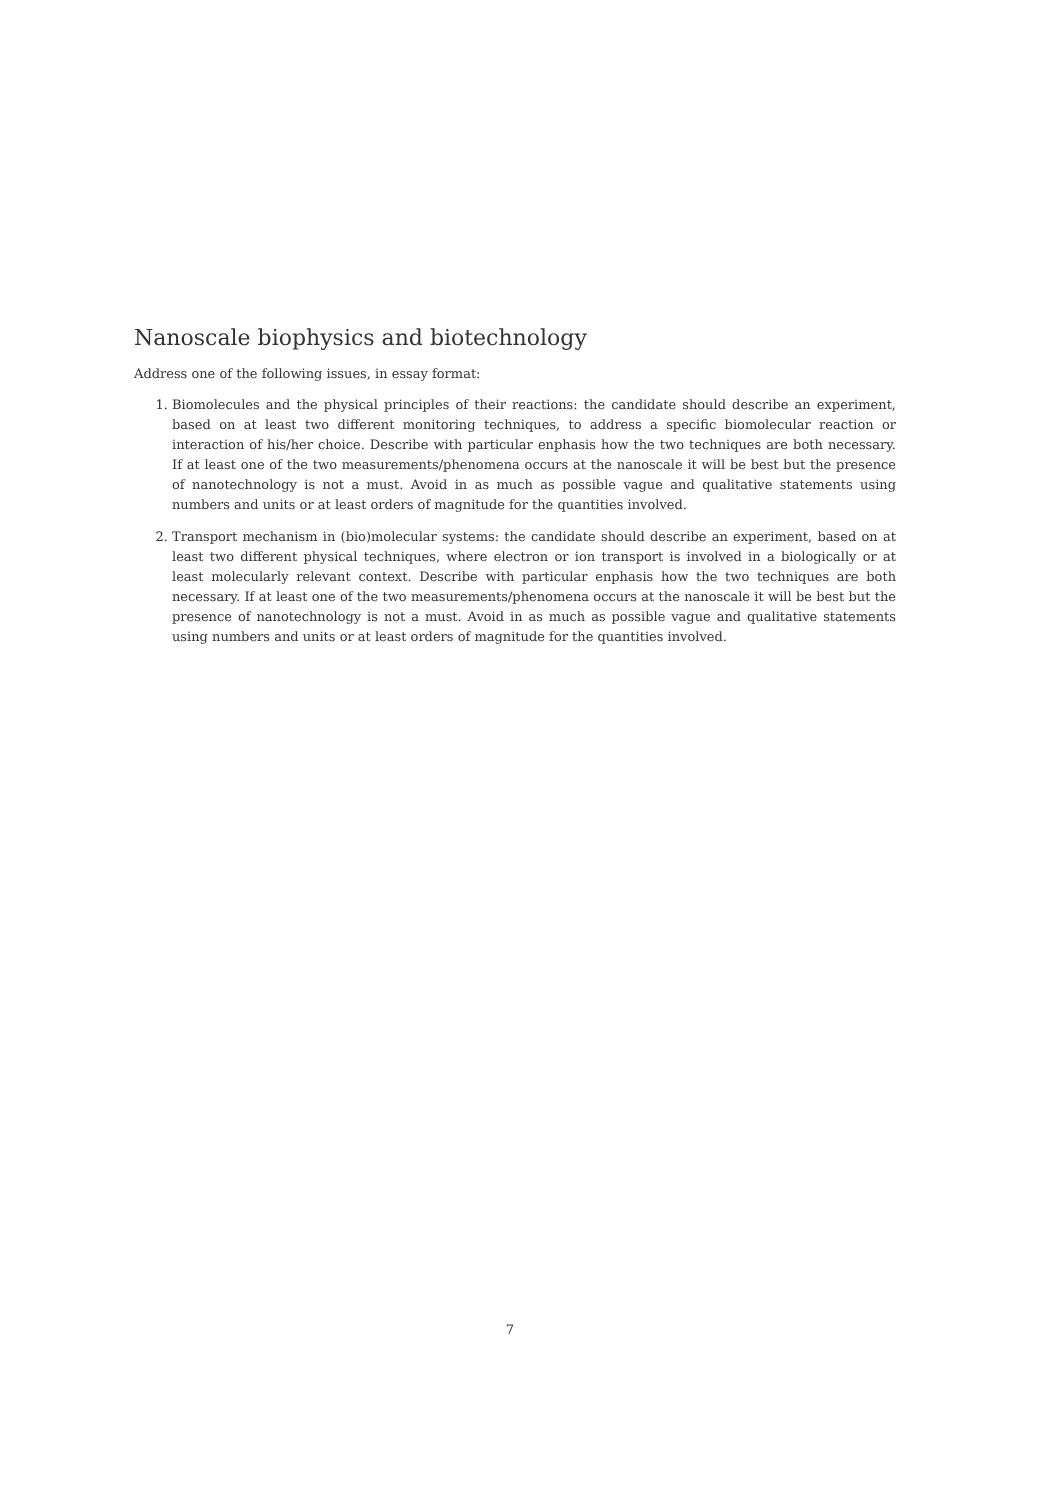Nanoscale biophysics and biotechnology
Address one of the following issues, in essay format:
1. Biomolecules and the physical principles of their reactions: the candidate should describe an experiment, based on at least two different monitoring techniques, to address a specific biomolecular reaction or interaction of his/her choice. Describe with particular enphasis how the two techniques are both necessary. If at least one of the two measurements/phenomena occurs at the nanoscale it will be best but the presence of nanotechnology is not a must. Avoid in as much as possible vague and qualitative statements using numbers and units or at least orders of magnitude for the quantities involved.
2. Transport mechanism in (bio)molecular systems: the candidate should describe an experiment, based on at least two different physical techniques, where electron or ion transport is involved in a biologically or at least molecularly relevant context. Describe with particular enphasis how the two techniques are both necessary. If at least one of the two measurements/phenomena occurs at the nanoscale it will be best but the presence of nanotechnology is not a must. Avoid in as much as possible vague and qualitative statements using numbers and units or at least orders of magnitude for the quantities involved.
7